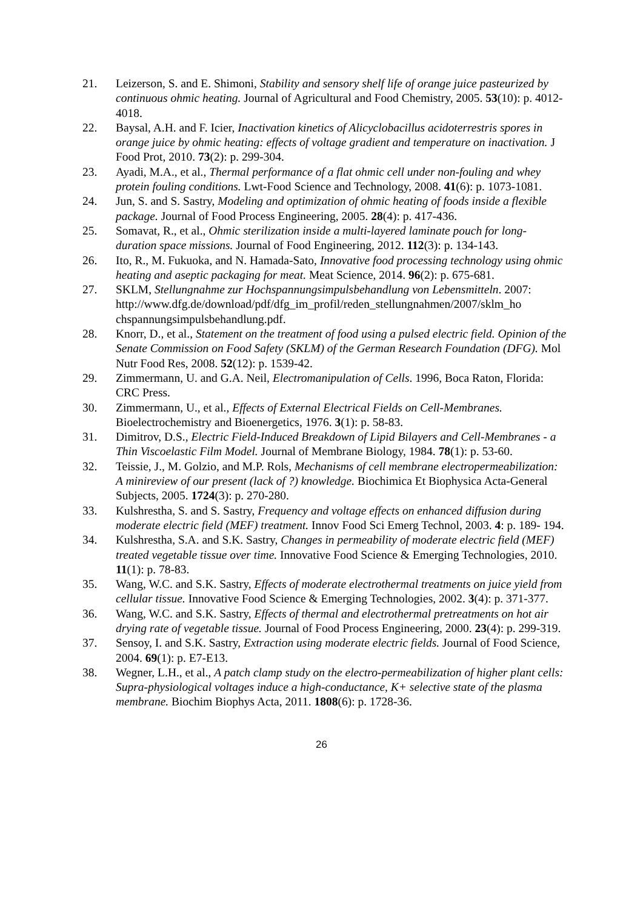21. Leizerson, S. and E. Shimoni, Stability and sensory shelf life of orange juice pasteurized by continuous ohmic heating. Journal of Agricultural and Food Chemistry, 2005. 53(10): p. 4012-4018.
22. Baysal, A.H. and F. Icier, Inactivation kinetics of Alicyclobacillus acidoterrestris spores in orange juice by ohmic heating: effects of voltage gradient and temperature on inactivation. J Food Prot, 2010. 73(2): p. 299-304.
23. Ayadi, M.A., et al., Thermal performance of a flat ohmic cell under non-fouling and whey protein fouling conditions. Lwt-Food Science and Technology, 2008. 41(6): p. 1073-1081.
24. Jun, S. and S. Sastry, Modeling and optimization of ohmic heating of foods inside a flexible package. Journal of Food Process Engineering, 2005. 28(4): p. 417-436.
25. Somavat, R., et al., Ohmic sterilization inside a multi-layered laminate pouch for long-duration space missions. Journal of Food Engineering, 2012. 112(3): p. 134-143.
26. Ito, R., M. Fukuoka, and N. Hamada-Sato, Innovative food processing technology using ohmic heating and aseptic packaging for meat. Meat Science, 2014. 96(2): p. 675-681.
27. SKLM, Stellungnahme zur Hochspannungsimpulsbehandlung von Lebensmitteln. 2007:
http://www.dfg.de/download/pdf/dfg_im_profil/reden_stellungnahmen/2007/sklm_ho chspannungsimpulsbehandlung.pdf.
28. Knorr, D., et al., Statement on the treatment of food using a pulsed electric field. Opinion of the Senate Commission on Food Safety (SKLM) of the German Research Foundation (DFG). Mol Nutr Food Res, 2008. 52(12): p. 1539-42.
29. Zimmermann, U. and G.A. Neil, Electromanipulation of Cells. 1996, Boca Raton, Florida: CRC Press.
30. Zimmermann, U., et al., Effects of External Electrical Fields on Cell-Membranes. Bioelectrochemistry and Bioenergetics, 1976. 3(1): p. 58-83.
31. Dimitrov, D.S., Electric Field-Induced Breakdown of Lipid Bilayers and Cell-Membranes - a Thin Viscoelastic Film Model. Journal of Membrane Biology, 1984. 78(1): p. 53-60.
32. Teissie, J., M. Golzio, and M.P. Rols, Mechanisms of cell membrane electropermeabilization: A minireview of our present (lack of ?) knowledge. Biochimica Et Biophysica Acta-General Subjects, 2005. 1724(3): p. 270-280.
33. Kulshrestha, S. and S. Sastry, Frequency and voltage effects on enhanced diffusion during moderate electric field (MEF) treatment. Innov Food Sci Emerg Technol, 2003. 4: p. 189- 194.
34. Kulshrestha, S.A. and S.K. Sastry, Changes in permeability of moderate electric field (MEF) treated vegetable tissue over time. Innovative Food Science & Emerging Technologies, 2010. 11(1): p. 78-83.
35. Wang, W.C. and S.K. Sastry, Effects of moderate electrothermal treatments on juice yield from cellular tissue. Innovative Food Science & Emerging Technologies, 2002. 3(4): p. 371-377.
36. Wang, W.C. and S.K. Sastry, Effects of thermal and electrothermal pretreatments on hot air drying rate of vegetable tissue. Journal of Food Process Engineering, 2000. 23(4): p. 299-319.
37. Sensoy, I. and S.K. Sastry, Extraction using moderate electric fields. Journal of Food Science, 2004. 69(1): p. E7-E13.
38. Wegner, L.H., et al., A patch clamp study on the electro-permeabilization of higher plant cells: Supra-physiological voltages induce a high-conductance, K+ selective state of the plasma membrane. Biochim Biophys Acta, 2011. 1808(6): p. 1728-36.
26